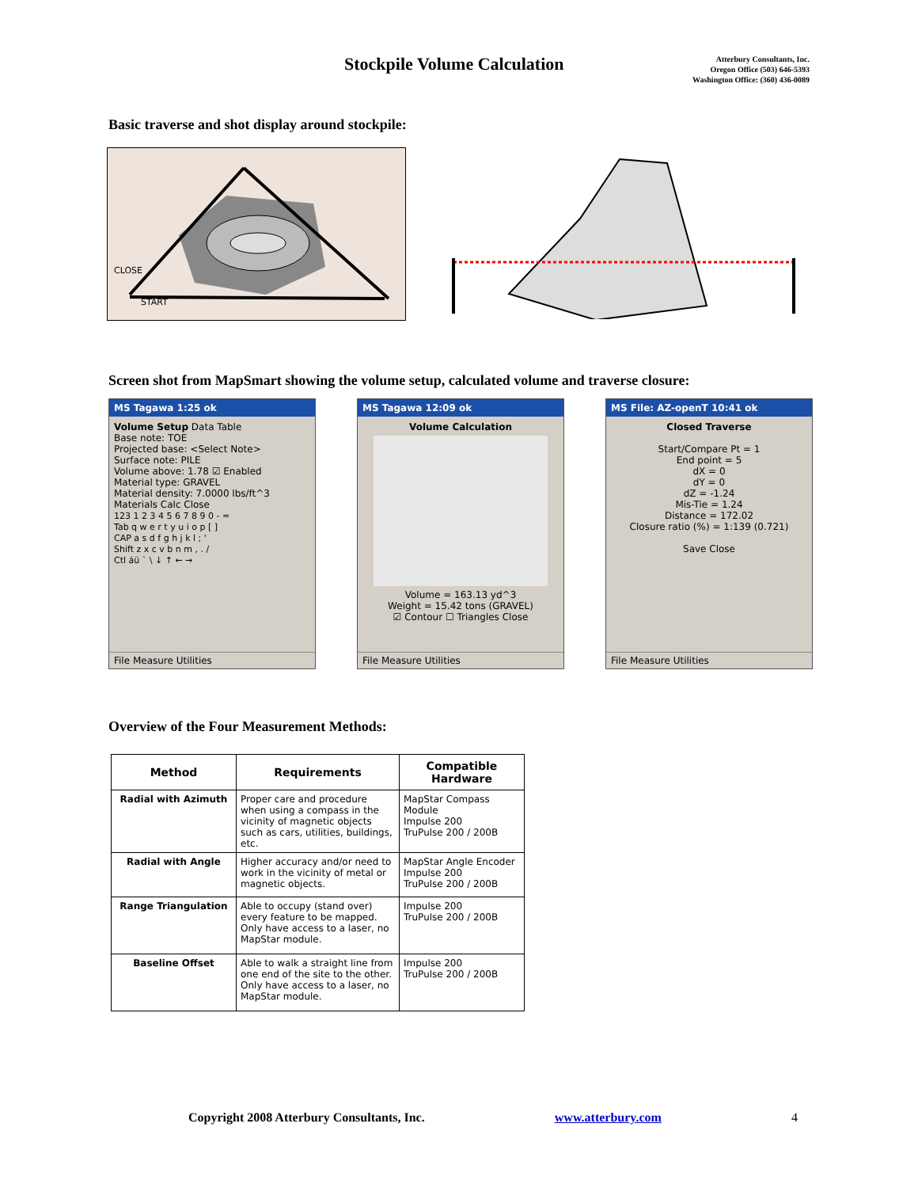Stockpile Volume Calculation
Atterbury Consultants, Inc.
Oregon Office (503) 646-5393
Washington Office: (360) 436-0089
Basic traverse and shot display around stockpile:
CLOSE
START
Screen shot from MapSmart showing the volume setup, calculated volume and traverse closure:
MS Tagawa 1:25 ok
Volume Setup Data Table
Base note: TOE
Projected base: <Select Note>
Surface note: PILE
Volume above: 1.78 ☑ Enabled
Material type: GRAVEL
Material density: 7.0000 lbs/ft^3
Materials Calc Close
123 1 2 3 4 5 6 7 8 9 0 - =
Tab q w e r t y u i o p [ ]
CAP a s d f g h j k l ; '
Shift z x c v b n m , . /
Ctl áü ` \ ↓ ↑ ← →
File Measure Utilities
MS Tagawa 12:09 ok
Volume Calculation
Volume = 163.13 yd^3
Weight = 15.42 tons (GRAVEL)
☑ Contour ☐ Triangles Close
File Measure Utilities
MS File: AZ-openT 10:41 ok
Closed Traverse
Start/Compare Pt = 1
End point = 5
dX = 0
dY = 0
dZ = -1.24
Mis-Tie = 1.24
Distance = 172.02
Closure ratio (%) = 1:139 (0.721)
Save Close
File Measure Utilities
Overview of the Four Measurement Methods:
| Method | Requirements | Compatible Hardware |
| --- | --- | --- |
| Radial with Azimuth | Proper care and procedure when using a compass in the vicinity of magnetic objects such as cars, utilities, buildings, etc. | MapStar Compass Module Impulse 200 TruPulse 200 / 200B |
| Radial with Angle | Higher accuracy and/or need to work in the vicinity of metal or magnetic objects. | MapStar Angle Encoder Impulse 200 TruPulse 200 / 200B |
| Range Triangulation | Able to occupy (stand over) every feature to be mapped. Only have access to a laser, no MapStar module. | Impulse 200 TruPulse 200 / 200B |
| Baseline Offset | Able to walk a straight line from one end of the site to the other. Only have access to a laser, no MapStar module. | Impulse 200 TruPulse 200 / 200B |
Copyright 2008 Atterbury Consultants, Inc. www.atterbury.com 4